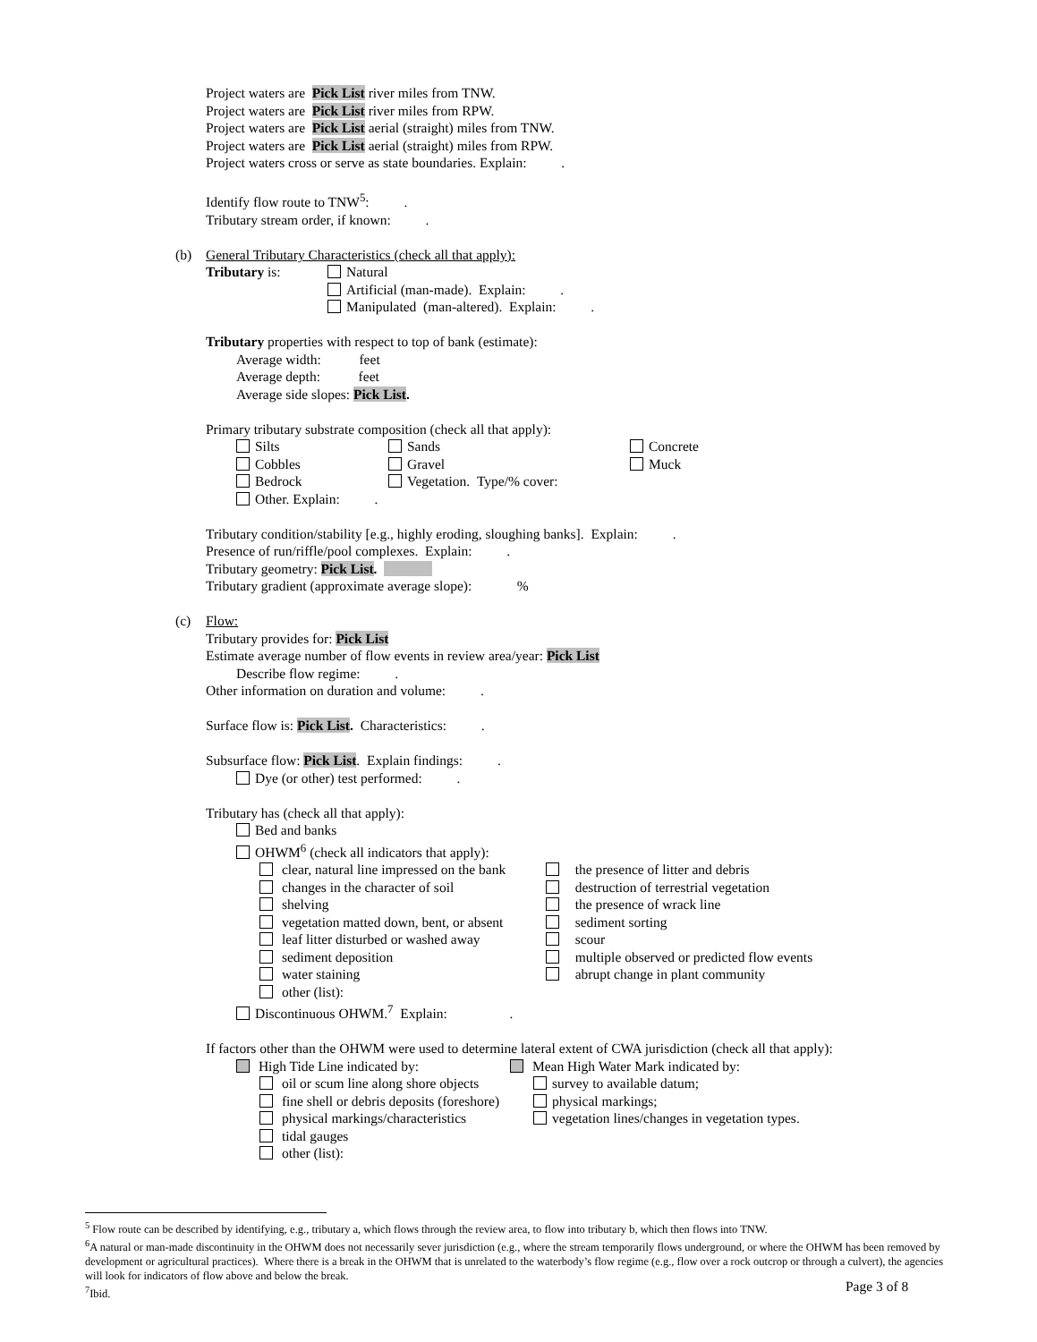Project waters are Pick List river miles from TNW.
Project waters are Pick List river miles from RPW.
Project waters are Pick List aerial (straight) miles from TNW.
Project waters are Pick List aerial (straight) miles from RPW.
Project waters cross or serve as state boundaries. Explain: .
Identify flow route to TNW<sup>5</sup>: .
Tributary stream order, if known: .
(b) General Tributary Characteristics (check all that apply):
Tributary is: Natural
Artificial (man-made). Explain: .
Manipulated (man-altered). Explain: .
Tributary properties with respect to top of bank (estimate):
Average width: feet
Average depth: feet
Average side slopes: Pick List.
Primary tributary substrate composition (check all that apply):
Silts
Cobbles
Bedrock
Other. Explain: .
Sands
Gravel
Vegetation. Type/% cover:
Concrete
Muck
Tributary condition/stability [e.g., highly eroding, sloughing banks]. Explain: .
Presence of run/riffle/pool complexes. Explain: .
Tributary geometry: Pick List.
Tributary gradient (approximate average slope): %
(c) Flow:
Tributary provides for: Pick List
Estimate average number of flow events in review area/year: Pick List
Describe flow regime: .
Other information on duration and volume: .
Surface flow is: Pick List. Characteristics: .
Subsurface flow: Pick List. Explain findings: .
Dye (or other) test performed: .
Tributary has (check all that apply):
Bed and banks
OHWM<sup>6</sup> (check all indicators that apply):
clear, natural line impressed on the bank
changes in the character of soil
shelving
vegetation matted down, bent, or absent
leaf litter disturbed or washed away
sediment deposition
water staining
other (list):
the presence of litter and debris
destruction of terrestrial vegetation
the presence of wrack line
sediment sorting
scour
multiple observed or predicted flow events
abrupt change in plant community
Discontinuous OHWM.<sup>7</sup> Explain: .
If factors other than the OHWM were used to determine lateral extent of CWA jurisdiction (check all that apply):
High Tide Line indicated by:
oil or scum line along shore objects
fine shell or debris deposits (foreshore)
physical markings/characteristics
tidal gauges
other (list):
Mean High Water Mark indicated by:
survey to available datum;
physical markings;
vegetation lines/changes in vegetation types.
<sup>5</sup> Flow route can be described by identifying, e.g., tributary a, which flows through the review area, to flow into tributary b, which then flows into TNW.
<sup>6</sup> A natural or man-made discontinuity in the OHWM does not necessarily sever jurisdiction (e.g., where the stream temporarily flows underground, or where the OHWM has been removed by development or agricultural practices). Where there is a break in the OHWM that is unrelated to the waterbody’s flow regime (e.g., flow over a rock outcrop or through a culvert), the agencies will look for indicators of flow above and below the break.
<sup>7</sup> Ibid.
Page 3 of 8